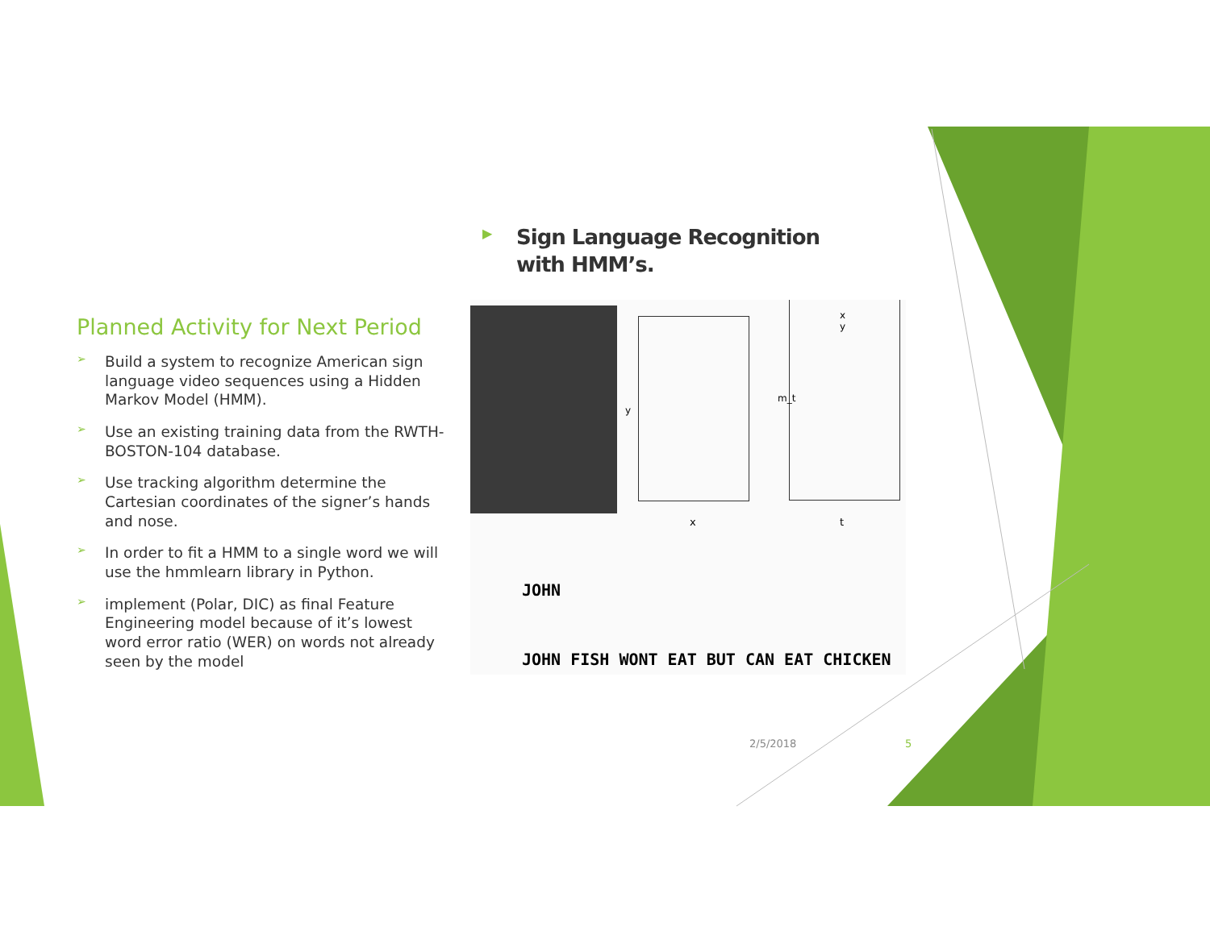Planned Activity for Next Period
➢ Build a system to recognize American sign language video sequences using a Hidden Markov Model (HMM).
➢ Use an existing training data from the RWTH-BOSTON-104 database.
➢ Use tracking algorithm determine the Cartesian coordinates of the signer’s hands and nose.
➢ In order to fit a HMM to a single word we will use the hmmlearn library in Python.
➢ implement (Polar, DIC) as final Feature Engineering model because of it’s lowest word error ratio (WER) on words not already seen by the model
▶
Sign Language Recognition
with HMM’s.
y
m_t
x
y
x t
JOHN
JOHN FISH WONT EAT BUT CAN EAT CHICKEN
2/5/2018 5